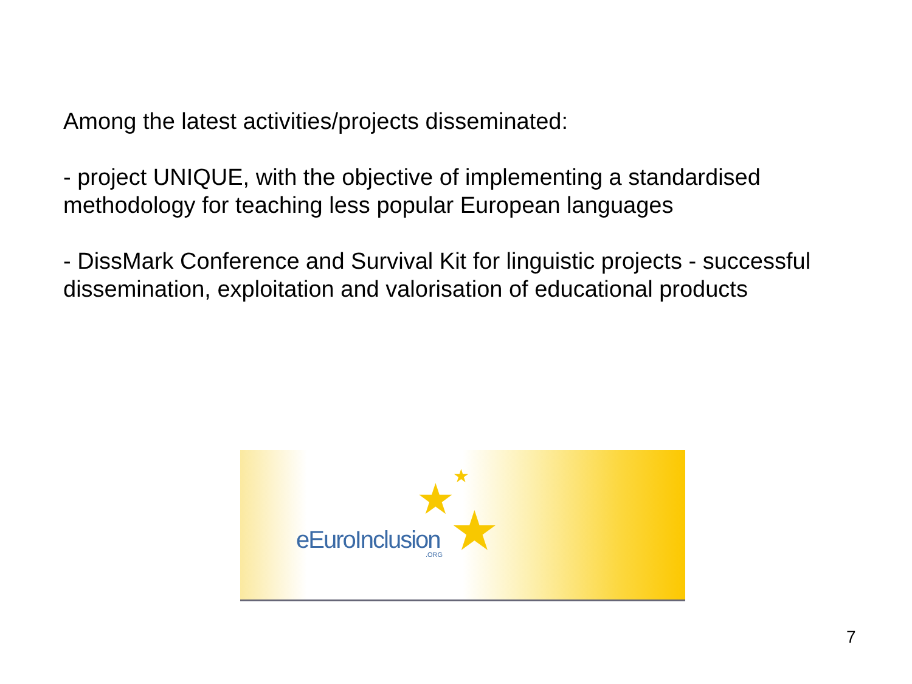Among the latest activities/projects disseminated:
- project UNIQUE, with the objective of implementing a standardised methodology for teaching less popular European languages
- DissMark Conference and Survival Kit for linguistic projects - successful dissemination, exploitation and valorisation of educational products
★ ★
★
eEuroInclusion .ORG
7